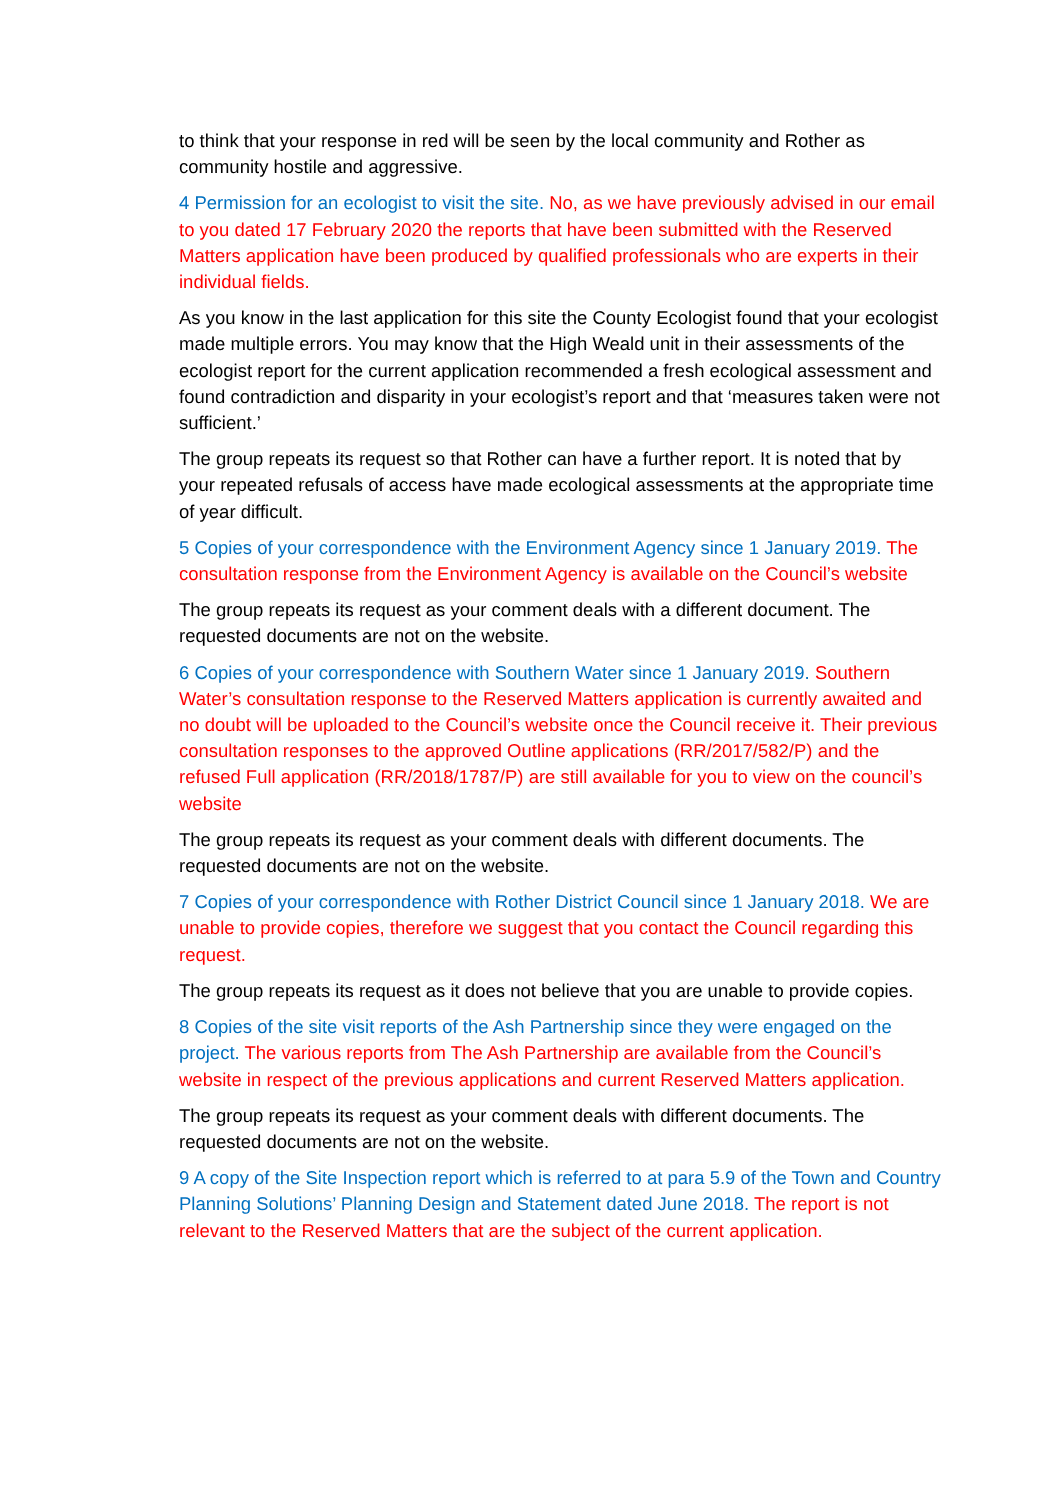to think that your response in red will be seen by the local community and Rother as community hostile and aggressive.
4 Permission for an ecologist to visit the site. No, as we have previously advised in our email to you dated 17 February 2020 the reports that have been submitted with the Reserved Matters application have been produced by qualified professionals who are experts in their individual fields.
As you know in the last application for this site the County Ecologist found that your ecologist made multiple errors. You may know that the High Weald unit in their assessments of the ecologist report for the current application recommended a fresh ecological assessment and found contradiction and disparity in your ecologist’s report and that ‘measures taken were not sufficient.’
The group repeats its request so that Rother can have a further report. It is noted that by your repeated refusals of access have made ecological assessments at the appropriate time of year difficult.
5 Copies of your correspondence with the Environment Agency since 1 January 2019. The consultation response from the Environment Agency is available on the Council’s website
The group repeats its request as your comment deals with a different document. The requested documents are not on the website.
6 Copies of your correspondence with Southern Water since 1 January 2019. Southern Water’s consultation response to the Reserved Matters application is currently awaited and no doubt will be uploaded to the Council’s website once the Council receive it. Their previous consultation responses to the approved Outline applications (RR/2017/582/P) and the refused Full application (RR/2018/1787/P) are still available for you to view on the council’s website
The group repeats its request as your comment deals with different documents. The requested documents are not on the website.
7 Copies of your correspondence with Rother District Council since 1 January 2018. We are unable to provide copies, therefore we suggest that you contact the Council regarding this request.
The group repeats its request as it does not believe that you are unable to provide copies.
8 Copies of the site visit reports of the Ash Partnership since they were engaged on the project. The various reports from The Ash Partnership are available from the Council’s website in respect of the previous applications and current Reserved Matters application.
The group repeats its request as your comment deals with different documents. The requested documents are not on the website.
9 A copy of the Site Inspection report which is referred to at para 5.9 of the Town and Country Planning Solutions’ Planning Design and Statement dated June 2018. The report is not relevant to the Reserved Matters that are the subject of the current application.